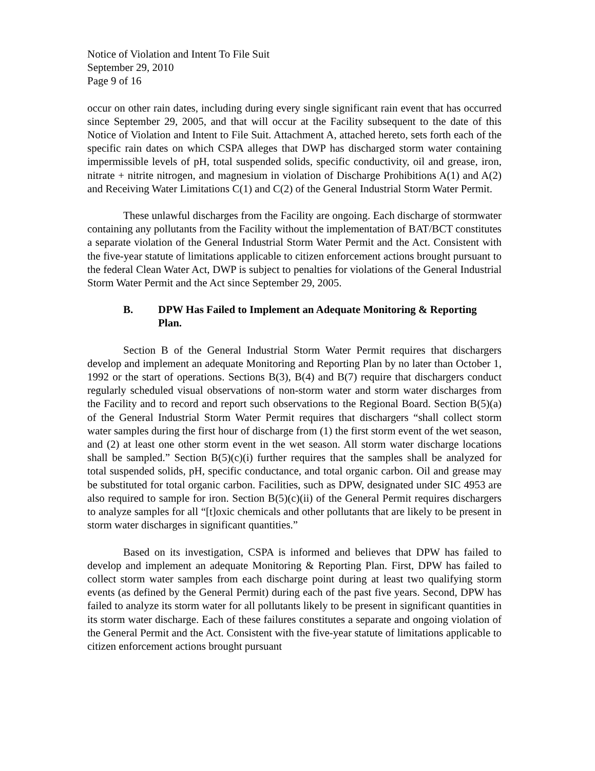Notice of Violation and Intent To File Suit
September 29, 2010
Page 9 of 16
occur on other rain dates, including during every single significant rain event that has occurred since September 29, 2005, and that will occur at the Facility subsequent to the date of this Notice of Violation and Intent to File Suit. Attachment A, attached hereto, sets forth each of the specific rain dates on which CSPA alleges that DWP has discharged storm water containing impermissible levels of pH, total suspended solids, specific conductivity, oil and grease, iron, nitrate + nitrite nitrogen, and magnesium in violation of Discharge Prohibitions A(1) and A(2) and Receiving Water Limitations C(1) and C(2) of the General Industrial Storm Water Permit.
These unlawful discharges from the Facility are ongoing. Each discharge of stormwater containing any pollutants from the Facility without the implementation of BAT/BCT constitutes a separate violation of the General Industrial Storm Water Permit and the Act. Consistent with the five-year statute of limitations applicable to citizen enforcement actions brought pursuant to the federal Clean Water Act, DWP is subject to penalties for violations of the General Industrial Storm Water Permit and the Act since September 29, 2005.
B. DPW Has Failed to Implement an Adequate Monitoring & Reporting Plan.
Section B of the General Industrial Storm Water Permit requires that dischargers develop and implement an adequate Monitoring and Reporting Plan by no later than October 1, 1992 or the start of operations. Sections B(3), B(4) and B(7) require that dischargers conduct regularly scheduled visual observations of non-storm water and storm water discharges from the Facility and to record and report such observations to the Regional Board. Section B(5)(a) of the General Industrial Storm Water Permit requires that dischargers “shall collect storm water samples during the first hour of discharge from (1) the first storm event of the wet season, and (2) at least one other storm event in the wet season. All storm water discharge locations shall be sampled.” Section B(5)(c)(i) further requires that the samples shall be analyzed for total suspended solids, pH, specific conductance, and total organic carbon. Oil and grease may be substituted for total organic carbon. Facilities, such as DPW, designated under SIC 4953 are also required to sample for iron. Section B(5)(c)(ii) of the General Permit requires dischargers to analyze samples for all “[t]oxic chemicals and other pollutants that are likely to be present in storm water discharges in significant quantities.”
Based on its investigation, CSPA is informed and believes that DPW has failed to develop and implement an adequate Monitoring & Reporting Plan. First, DPW has failed to collect storm water samples from each discharge point during at least two qualifying storm events (as defined by the General Permit) during each of the past five years. Second, DPW has failed to analyze its storm water for all pollutants likely to be present in significant quantities in its storm water discharge. Each of these failures constitutes a separate and ongoing violation of the General Permit and the Act. Consistent with the five-year statute of limitations applicable to citizen enforcement actions brought pursuant